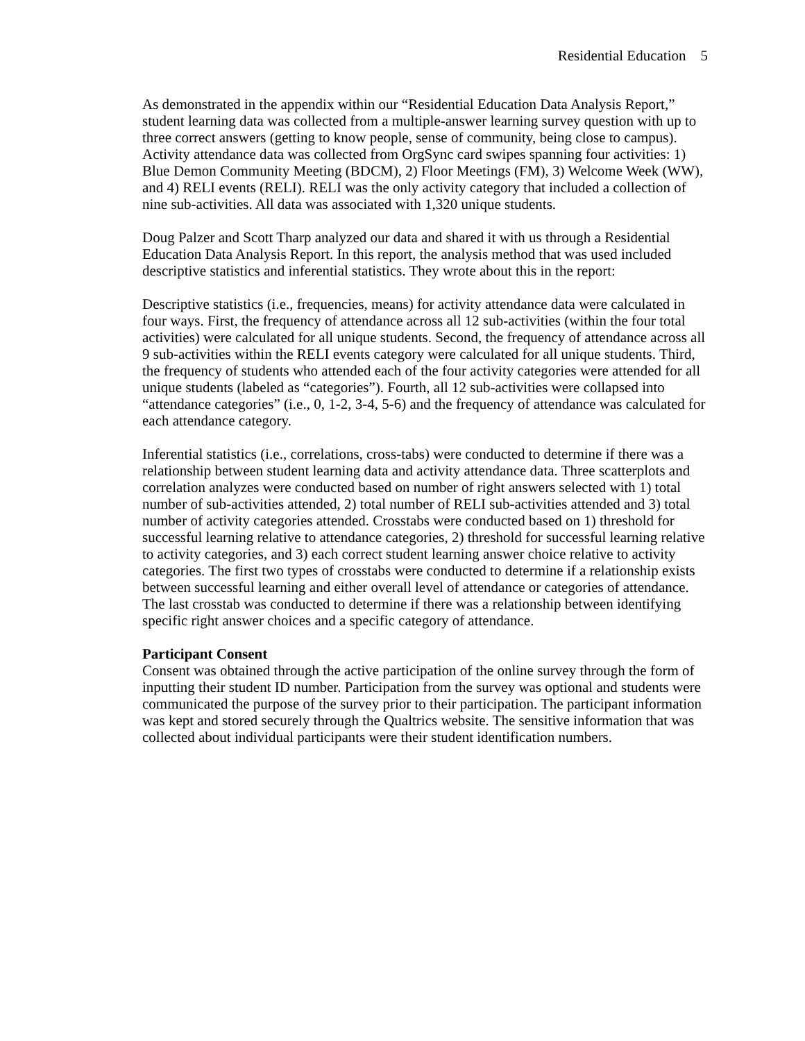Residential Education 5
As demonstrated in the appendix within our “Residential Education Data Analysis Report,” student learning data was collected from a multiple-answer learning survey question with up to three correct answers (getting to know people, sense of community, being close to campus). Activity attendance data was collected from OrgSync card swipes spanning four activities: 1) Blue Demon Community Meeting (BDCM), 2) Floor Meetings (FM), 3) Welcome Week (WW), and 4) RELI events (RELI). RELI was the only activity category that included a collection of nine sub-activities. All data was associated with 1,320 unique students.
Doug Palzer and Scott Tharp analyzed our data and shared it with us through a Residential Education Data Analysis Report. In this report, the analysis method that was used included descriptive statistics and inferential statistics. They wrote about this in the report:
Descriptive statistics (i.e., frequencies, means) for activity attendance data were calculated in four ways. First, the frequency of attendance across all 12 sub-activities (within the four total activities) were calculated for all unique students. Second, the frequency of attendance across all 9 sub-activities within the RELI events category were calculated for all unique students. Third, the frequency of students who attended each of the four activity categories were attended for all unique students (labeled as “categories”). Fourth, all 12 sub-activities were collapsed into “attendance categories” (i.e., 0, 1-2, 3-4, 5-6) and the frequency of attendance was calculated for each attendance category.
Inferential statistics (i.e., correlations, cross-tabs) were conducted to determine if there was a relationship between student learning data and activity attendance data. Three scatterplots and correlation analyzes were conducted based on number of right answers selected with 1) total number of sub-activities attended, 2) total number of RELI sub-activities attended and 3) total number of activity categories attended. Crosstabs were conducted based on 1) threshold for successful learning relative to attendance categories, 2) threshold for successful learning relative to activity categories, and 3) each correct student learning answer choice relative to activity categories. The first two types of crosstabs were conducted to determine if a relationship exists between successful learning and either overall level of attendance or categories of attendance. The last crosstab was conducted to determine if there was a relationship between identifying specific right answer choices and a specific category of attendance.
Participant Consent
Consent was obtained through the active participation of the online survey through the form of inputting their student ID number. Participation from the survey was optional and students were communicated the purpose of the survey prior to their participation. The participant information was kept and stored securely through the Qualtrics website. The sensitive information that was collected about individual participants were their student identification numbers.